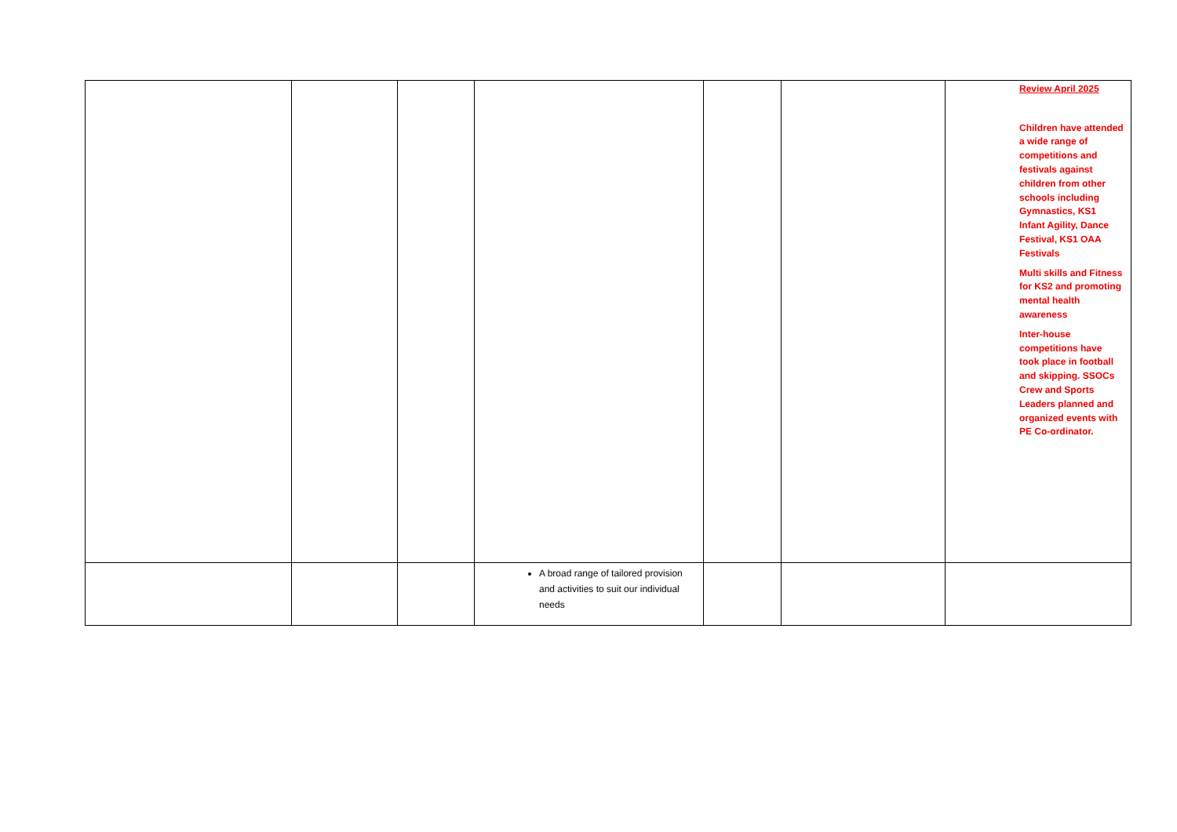| | | | | | | Review April 2025 Children have attended a wide range of competitions and festivals against children from other schools including Gymnastics, KS1 Infant Agility, Dance Festival, KS1 OAA Festivals Multi skills and Fitness for KS2 and promoting mental health awareness Inter-house competitions have took place in football and skipping. SSOCs Crew and Sports Leaders planned and organized events with PE Co-ordinator. |
| | | | A broad range of tailored provision and activities to suit our individual needs | | | |